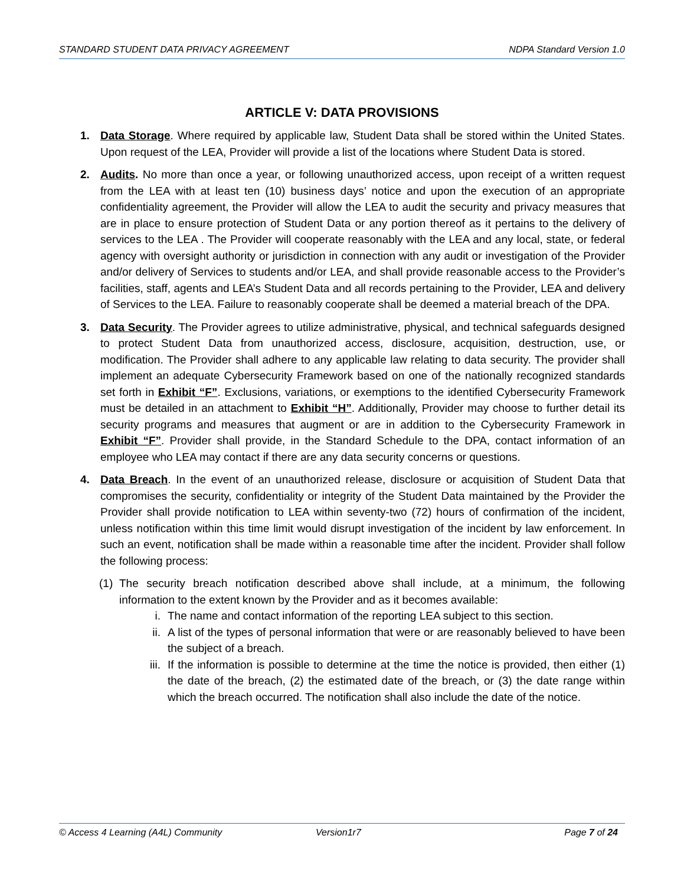STANDARD STUDENT DATA PRIVACY AGREEMENT NDPA Standard Version 1.0
ARTICLE V: DATA PROVISIONS
1. Data Storage. Where required by applicable law, Student Data shall be stored within the United States. Upon request of the LEA, Provider will provide a list of the locations where Student Data is stored.
2. Audits. No more than once a year, or following unauthorized access, upon receipt of a written request from the LEA with at least ten (10) business days’ notice and upon the execution of an appropriate confidentiality agreement, the Provider will allow the LEA to audit the security and privacy measures that are in place to ensure protection of Student Data or any portion thereof as it pertains to the delivery of services to the LEA . The Provider will cooperate reasonably with the LEA and any local, state, or federal agency with oversight authority or jurisdiction in connection with any audit or investigation of the Provider and/or delivery of Services to students and/or LEA, and shall provide reasonable access to the Provider’s facilities, staff, agents and LEA’s Student Data and all records pertaining to the Provider, LEA and delivery of Services to the LEA. Failure to reasonably cooperate shall be deemed a material breach of the DPA.
3. Data Security. The Provider agrees to utilize administrative, physical, and technical safeguards designed to protect Student Data from unauthorized access, disclosure, acquisition, destruction, use, or modification. The Provider shall adhere to any applicable law relating to data security. The provider shall implement an adequate Cybersecurity Framework based on one of the nationally recognized standards set forth in Exhibit “F”. Exclusions, variations, or exemptions to the identified Cybersecurity Framework must be detailed in an attachment to Exhibit “H”. Additionally, Provider may choose to further detail its security programs and measures that augment or are in addition to the Cybersecurity Framework in Exhibit “F”. Provider shall provide, in the Standard Schedule to the DPA, contact information of an employee who LEA may contact if there are any data security concerns or questions.
4. Data Breach. In the event of an unauthorized release, disclosure or acquisition of Student Data that compromises the security, confidentiality or integrity of the Student Data maintained by the Provider the Provider shall provide notification to LEA within seventy-two (72) hours of confirmation of the incident, unless notification within this time limit would disrupt investigation of the incident by law enforcement. In such an event, notification shall be made within a reasonable time after the incident. Provider shall follow the following process:
(1)
The security breach notification described above shall include, at a minimum, the following information to the extent known by the Provider and as it becomes available:
i. The name and contact information of the reporting LEA subject to this section.
ii. A list of the types of personal information that were or are reasonably believed to have been the subject of a breach.
iii.
If the information is possible to determine at the time the notice is provided, then either (1) the date of the breach, (2) the estimated date of the breach, or (3) the date range within which the breach occurred. The notification shall also include the date of the notice.
© Access 4 Learning (A4L) Community Version1r7 Page 7 of 24